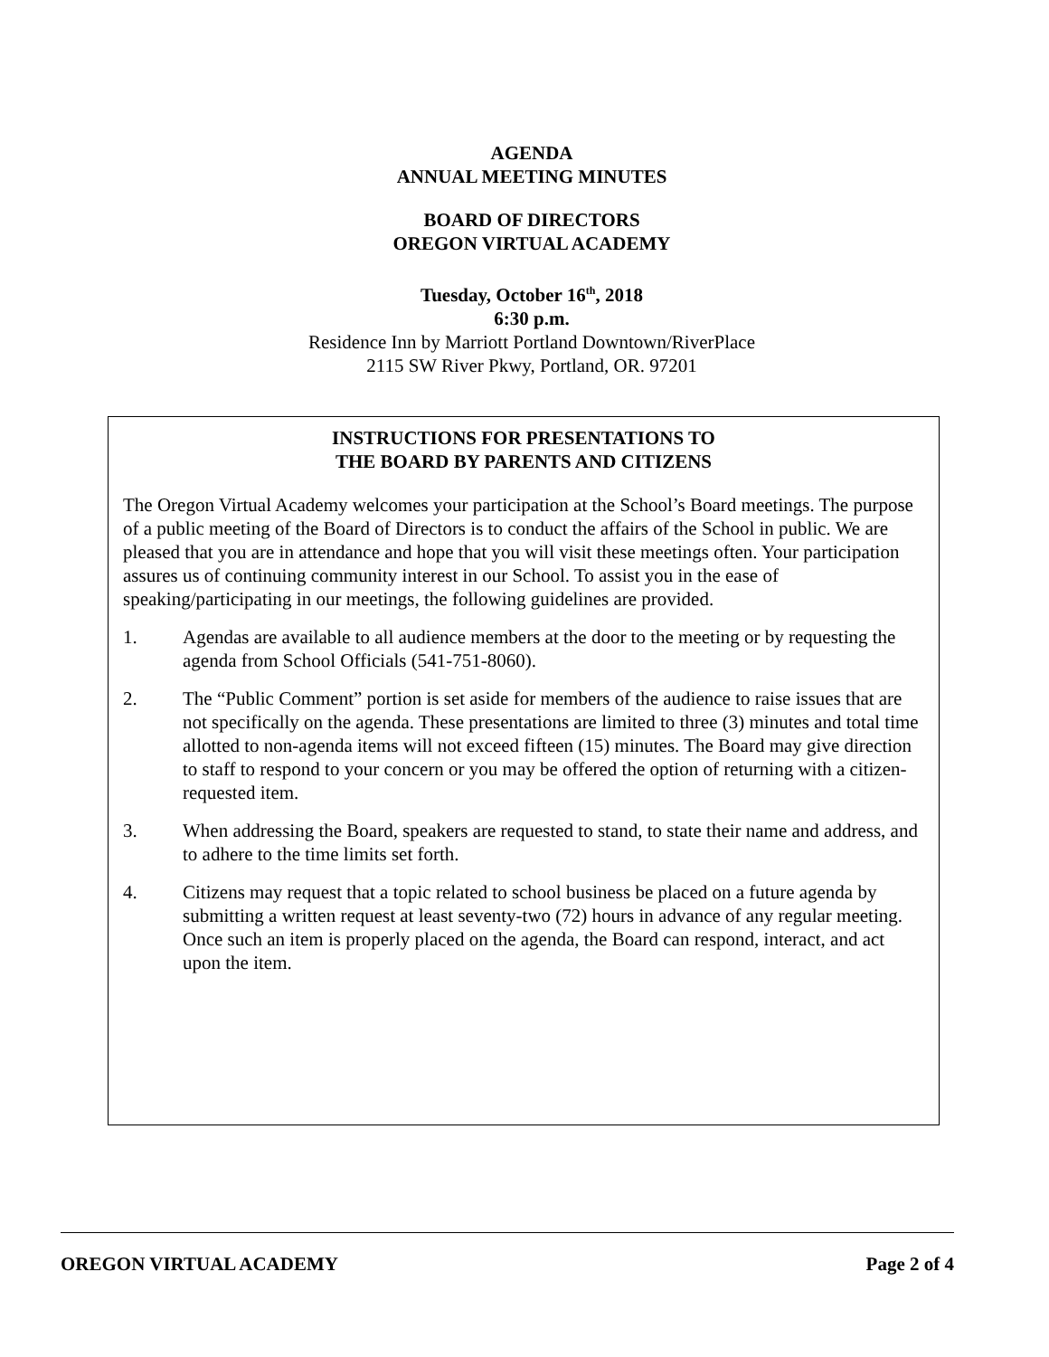AGENDA
ANNUAL MEETING MINUTES
BOARD OF DIRECTORS
OREGON VIRTUAL ACADEMY
Tuesday, October 16<sup>th</sup>, 2018
6:30 p.m.
Residence Inn by Marriott Portland Downtown/RiverPlace
2115 SW River Pkwy, Portland, OR. 97201
INSTRUCTIONS FOR PRESENTATIONS TO
THE BOARD BY PARENTS AND CITIZENS
The Oregon Virtual Academy welcomes your participation at the School’s Board meetings. The purpose of a public meeting of the Board of Directors is to conduct the affairs of the School in public. We are pleased that you are in attendance and hope that you will visit these meetings often. Your participation assures us of continuing community interest in our School. To assist you in the ease of speaking/participating in our meetings, the following guidelines are provided.
1. Agendas are available to all audience members at the door to the meeting or by requesting the agenda from School Officials (541-751-8060).
2. The “Public Comment” portion is set aside for members of the audience to raise issues that are not specifically on the agenda. These presentations are limited to three (3) minutes and total time allotted to non-agenda items will not exceed fifteen (15) minutes. The Board may give direction to staff to respond to your concern or you may be offered the option of returning with a citizen-requested item.
3. When addressing the Board, speakers are requested to stand, to state their name and address, and to adhere to the time limits set forth.
4. Citizens may request that a topic related to school business be placed on a future agenda by submitting a written request at least seventy-two (72) hours in advance of any regular meeting. Once such an item is properly placed on the agenda, the Board can respond, interact, and act upon the item.
OREGON VIRTUAL ACADEMY Page 2 of 4